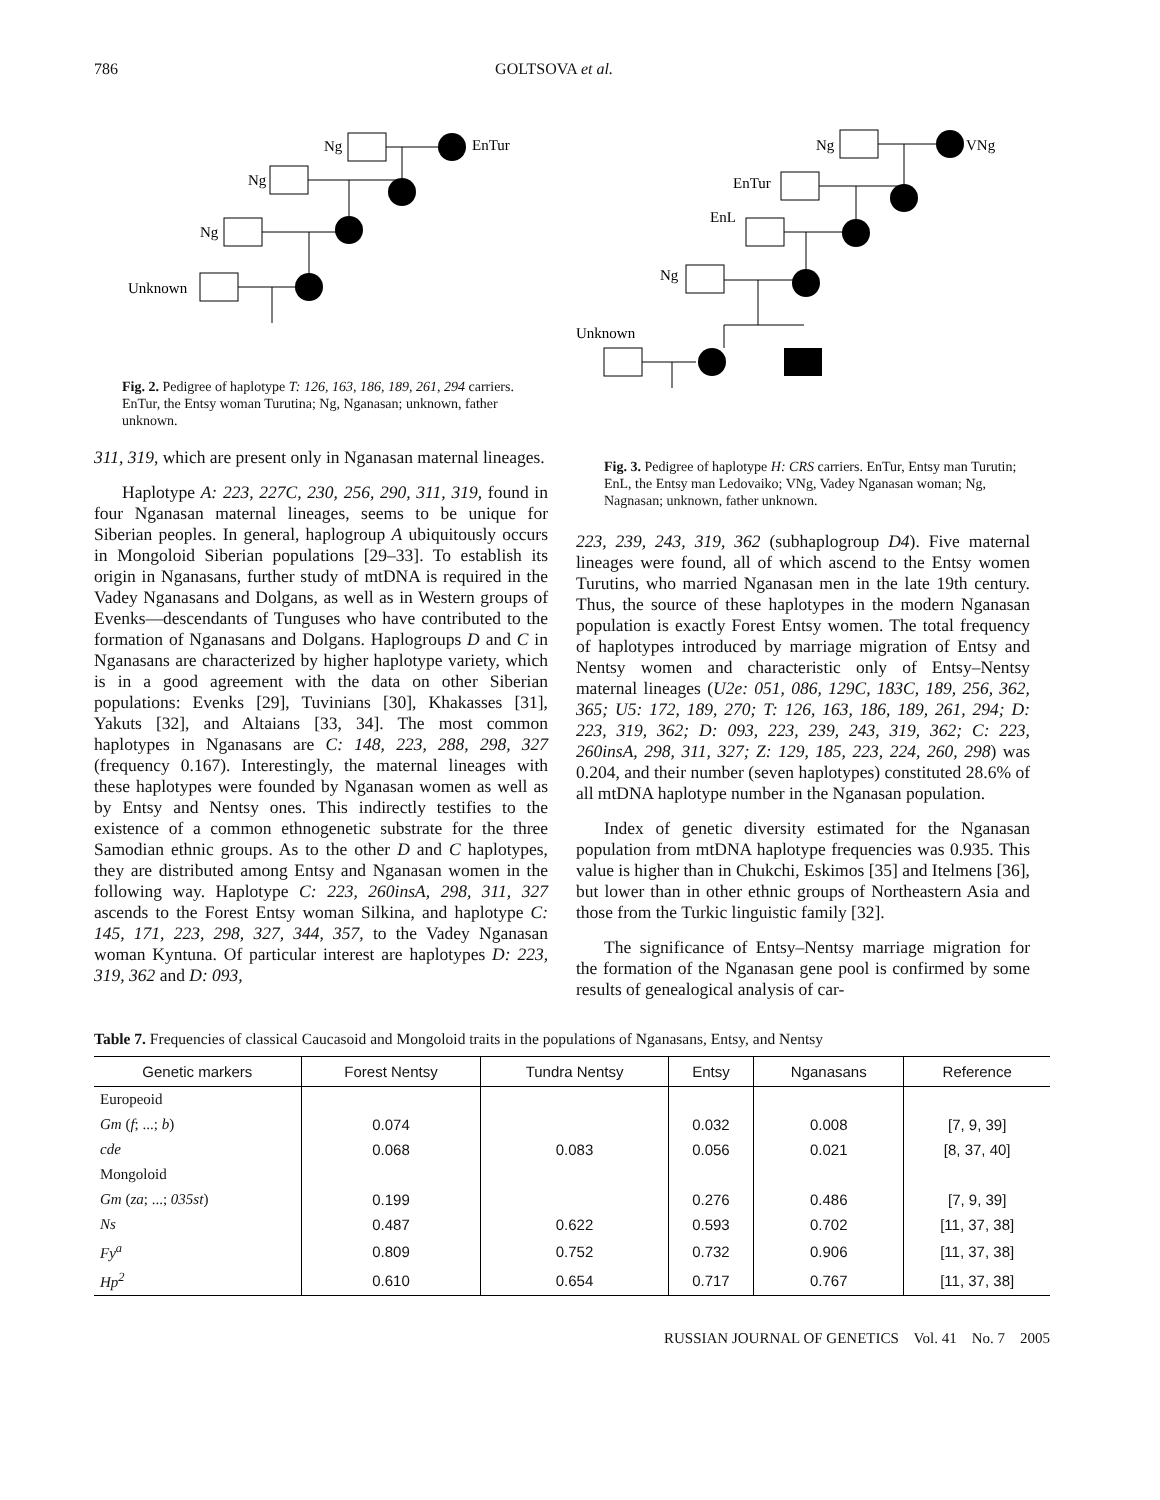786 GOLTSOVA et al.
Ng
EnTur
Ng
Ng
Unknown
Fig. 2. Pedigree of haplotype T: 126, 163, 186, 189, 261, 294 carriers. EnTur, the Entsy woman Turutina; Ng, Nganasan; unknown, father unknown.
311, 319, which are present only in Nganasan maternal lineages.
Haplotype A: 223, 227C, 230, 256, 290, 311, 319, found in four Nganasan maternal lineages, seems to be unique for Siberian peoples. In general, haplogroup A ubiquitously occurs in Mongoloid Siberian populations [29–33]. To establish its origin in Nganasans, further study of mtDNA is required in the Vadey Nganasans and Dolgans, as well as in Western groups of Evenks—descendants of Tunguses who have contributed to the formation of Nganasans and Dolgans. Haplogroups D and C in Nganasans are characterized by higher haplotype variety, which is in a good agreement with the data on other Siberian populations: Evenks [29], Tuvinians [30], Khakasses [31], Yakuts [32], and Altaians [33, 34]. The most common haplotypes in Nganasans are C: 148, 223, 288, 298, 327 (frequency 0.167). Interestingly, the maternal lineages with these haplotypes were founded by Nganasan women as well as by Entsy and Nentsy ones. This indirectly testifies to the existence of a common ethnogenetic substrate for the three Samodian ethnic groups. As to the other D and C haplotypes, they are distributed among Entsy and Nganasan women in the following way. Haplotype C: 223, 260insA, 298, 311, 327 ascends to the Forest Entsy woman Silkina, and haplotype C: 145, 171, 223, 298, 327, 344, 357, to the Vadey Nganasan woman Kyntuna. Of particular interest are haplotypes D: 223, 319, 362 and D: 093,
Ng
VNg
EnTur
EnL
Ng
Unknown
Fig. 3. Pedigree of haplotype H: CRS carriers. EnTur, Entsy man Turutin; EnL, the Entsy man Ledovaiko; VNg, Vadey Nganasan woman; Ng, Nagnasan; unknown, father unknown.
223, 239, 243, 319, 362 (subhaplogroup D4). Five maternal lineages were found, all of which ascend to the Entsy women Turutins, who married Nganasan men in the late 19th century. Thus, the source of these haplotypes in the modern Nganasan population is exactly Forest Entsy women. The total frequency of haplotypes introduced by marriage migration of Entsy and Nentsy women and characteristic only of Entsy–Nentsy maternal lineages (U2e: 051, 086, 129C, 183C, 189, 256, 362, 365; U5: 172, 189, 270; T: 126, 163, 186, 189, 261, 294; D: 223, 319, 362; D: 093, 223, 239, 243, 319, 362; C: 223, 260insA, 298, 311, 327; Z: 129, 185, 223, 224, 260, 298) was 0.204, and their number (seven haplotypes) constituted 28.6% of all mtDNA haplotype number in the Nganasan population.
Index of genetic diversity estimated for the Nganasan population from mtDNA haplotype frequencies was 0.935. This value is higher than in Chukchi, Eskimos [35] and Itelmens [36], but lower than in other ethnic groups of Northeastern Asia and those from the Turkic linguistic family [32].
The significance of Entsy–Nentsy marriage migration for the formation of the Nganasan gene pool is confirmed by some results of genealogical analysis of car-
Table 7. Frequencies of classical Caucasoid and Mongoloid traits in the populations of Nganasans, Entsy, and Nentsy
| Genetic markers | Forest Nentsy | Tundra Nentsy | Entsy | Nganasans | Reference |
| --- | --- | --- | --- | --- | --- |
| Europeoid | | | | | |
| Gm ( f ; ...; b ) | 0.074 | | 0.032 | 0.008 | [7, 9, 39] |
| cde | 0.068 | 0.083 | 0.056 | 0.021 | [8, 37, 40] |
| Mongoloid | | | | | |
| Gm ( za ; ...; 035st ) | 0.199 | | 0.276 | 0.486 | [7, 9, 39] |
| Ns | 0.487 | 0.622 | 0.593 | 0.702 | [11, 37, 38] |
| Fy<sup>a</sup> | 0.809 | 0.752 | 0.732 | 0.906 | [11, 37, 38] |
| Hp<sup>2</sup> | 0.610 | 0.654 | 0.717 | 0.767 | [11, 37, 38] |
RUSSIAN JOURNAL OF GENETICS Vol. 41 No. 7 2005